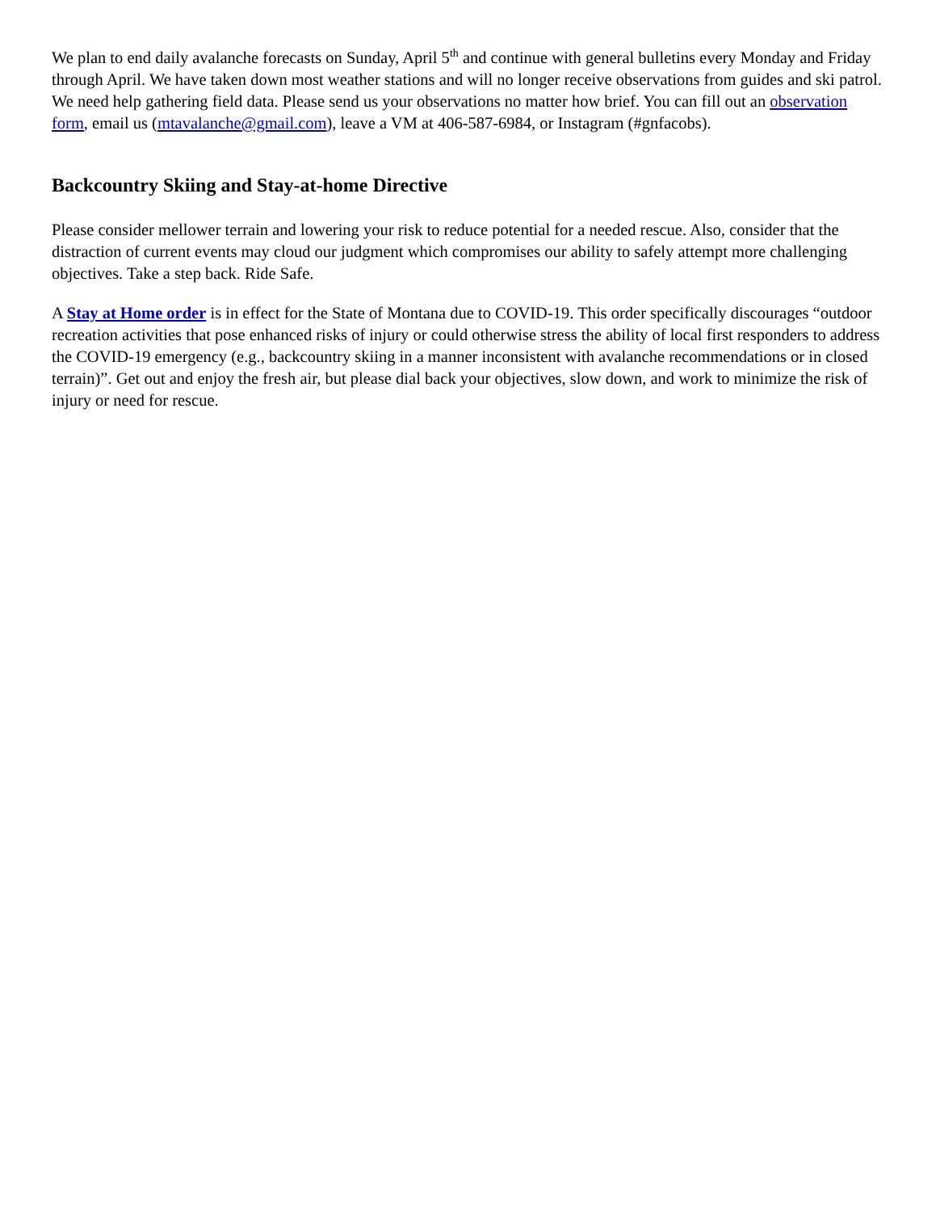We plan to end daily avalanche forecasts on Sunday, April 5<sup>th</sup> and continue with general bulletins every Monday and Friday through April. We have taken down most weather stations and will no longer receive observations from guides and ski patrol. We need help gathering field data. Please send us your observations no matter how brief. You can fill out an observation form, email us (mtavalanche@gmail.com), leave a VM at 406-587-6984, or Instagram (#gnfacobs).
Backcountry Skiing and Stay-at-home Directive
Please consider mellower terrain and lowering your risk to reduce potential for a needed rescue. Also, consider that the distraction of current events may cloud our judgment which compromises our ability to safely attempt more challenging objectives. Take a step back. Ride Safe.
A Stay at Home order is in effect for the State of Montana due to COVID-19. This order specifically discourages “outdoor recreation activities that pose enhanced risks of injury or could otherwise stress the ability of local first responders to address the COVID-19 emergency (e.g., backcountry skiing in a manner inconsistent with avalanche recommendations or in closed terrain)”. Get out and enjoy the fresh air, but please dial back your objectives, slow down, and work to minimize the risk of injury or need for rescue.